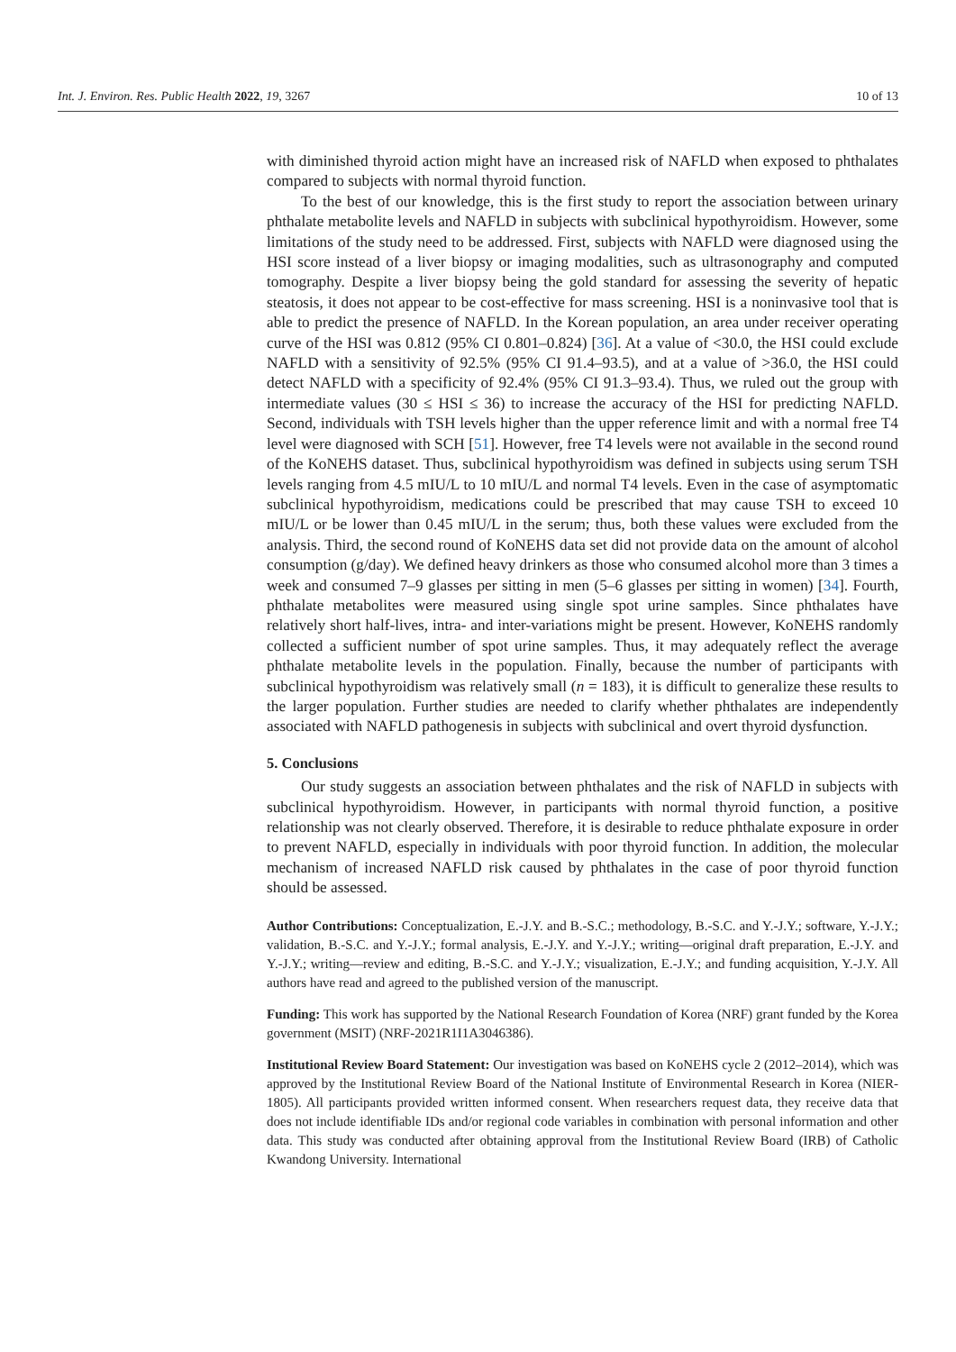Int. J. Environ. Res. Public Health 2022, 19, 3267 10 of 13
with diminished thyroid action might have an increased risk of NAFLD when exposed to phthalates compared to subjects with normal thyroid function.
To the best of our knowledge, this is the first study to report the association between urinary phthalate metabolite levels and NAFLD in subjects with subclinical hypothyroidism. However, some limitations of the study need to be addressed. First, subjects with NAFLD were diagnosed using the HSI score instead of a liver biopsy or imaging modalities, such as ultrasonography and computed tomography. Despite a liver biopsy being the gold standard for assessing the severity of hepatic steatosis, it does not appear to be cost-effective for mass screening. HSI is a noninvasive tool that is able to predict the presence of NAFLD. In the Korean population, an area under receiver operating curve of the HSI was 0.812 (95% CI 0.801–0.824) [36]. At a value of <30.0, the HSI could exclude NAFLD with a sensitivity of 92.5% (95% CI 91.4–93.5), and at a value of >36.0, the HSI could detect NAFLD with a specificity of 92.4% (95% CI 91.3–93.4). Thus, we ruled out the group with intermediate values (30 ≤ HSI ≤ 36) to increase the accuracy of the HSI for predicting NAFLD. Second, individuals with TSH levels higher than the upper reference limit and with a normal free T4 level were diagnosed with SCH [51]. However, free T4 levels were not available in the second round of the KoNEHS dataset. Thus, subclinical hypothyroidism was defined in subjects using serum TSH levels ranging from 4.5 mIU/L to 10 mIU/L and normal T4 levels. Even in the case of asymptomatic subclinical hypothyroidism, medications could be prescribed that may cause TSH to exceed 10 mIU/L or be lower than 0.45 mIU/L in the serum; thus, both these values were excluded from the analysis. Third, the second round of KoNEHS data set did not provide data on the amount of alcohol consumption (g/day). We defined heavy drinkers as those who consumed alcohol more than 3 times a week and consumed 7–9 glasses per sitting in men (5–6 glasses per sitting in women) [34]. Fourth, phthalate metabolites were measured using single spot urine samples. Since phthalates have relatively short half-lives, intra- and inter-variations might be present. However, KoNEHS randomly collected a sufficient number of spot urine samples. Thus, it may adequately reflect the average phthalate metabolite levels in the population. Finally, because the number of participants with subclinical hypothyroidism was relatively small (n = 183), it is difficult to generalize these results to the larger population. Further studies are needed to clarify whether phthalates are independently associated with NAFLD pathogenesis in subjects with subclinical and overt thyroid dysfunction.
5. Conclusions
Our study suggests an association between phthalates and the risk of NAFLD in subjects with subclinical hypothyroidism. However, in participants with normal thyroid function, a positive relationship was not clearly observed. Therefore, it is desirable to reduce phthalate exposure in order to prevent NAFLD, especially in individuals with poor thyroid function. In addition, the molecular mechanism of increased NAFLD risk caused by phthalates in the case of poor thyroid function should be assessed.
Author Contributions: Conceptualization, E.-J.Y. and B.-S.C.; methodology, B.-S.C. and Y.-J.Y.; software, Y.-J.Y.; validation, B.-S.C. and Y.-J.Y.; formal analysis, E.-J.Y. and Y.-J.Y.; writing—original draft preparation, E.-J.Y. and Y.-J.Y.; writing—review and editing, B.-S.C. and Y.-J.Y.; visualization, E.-J.Y.; and funding acquisition, Y.-J.Y. All authors have read and agreed to the published version of the manuscript.
Funding: This work has supported by the National Research Foundation of Korea (NRF) grant funded by the Korea government (MSIT) (NRF-2021R1I1A3046386).
Institutional Review Board Statement: Our investigation was based on KoNEHS cycle 2 (2012–2014), which was approved by the Institutional Review Board of the National Institute of Environmental Research in Korea (NIER-1805). All participants provided written informed consent. When researchers request data, they receive data that does not include identifiable IDs and/or regional code variables in combination with personal information and other data. This study was conducted after obtaining approval from the Institutional Review Board (IRB) of Catholic Kwandong University. International